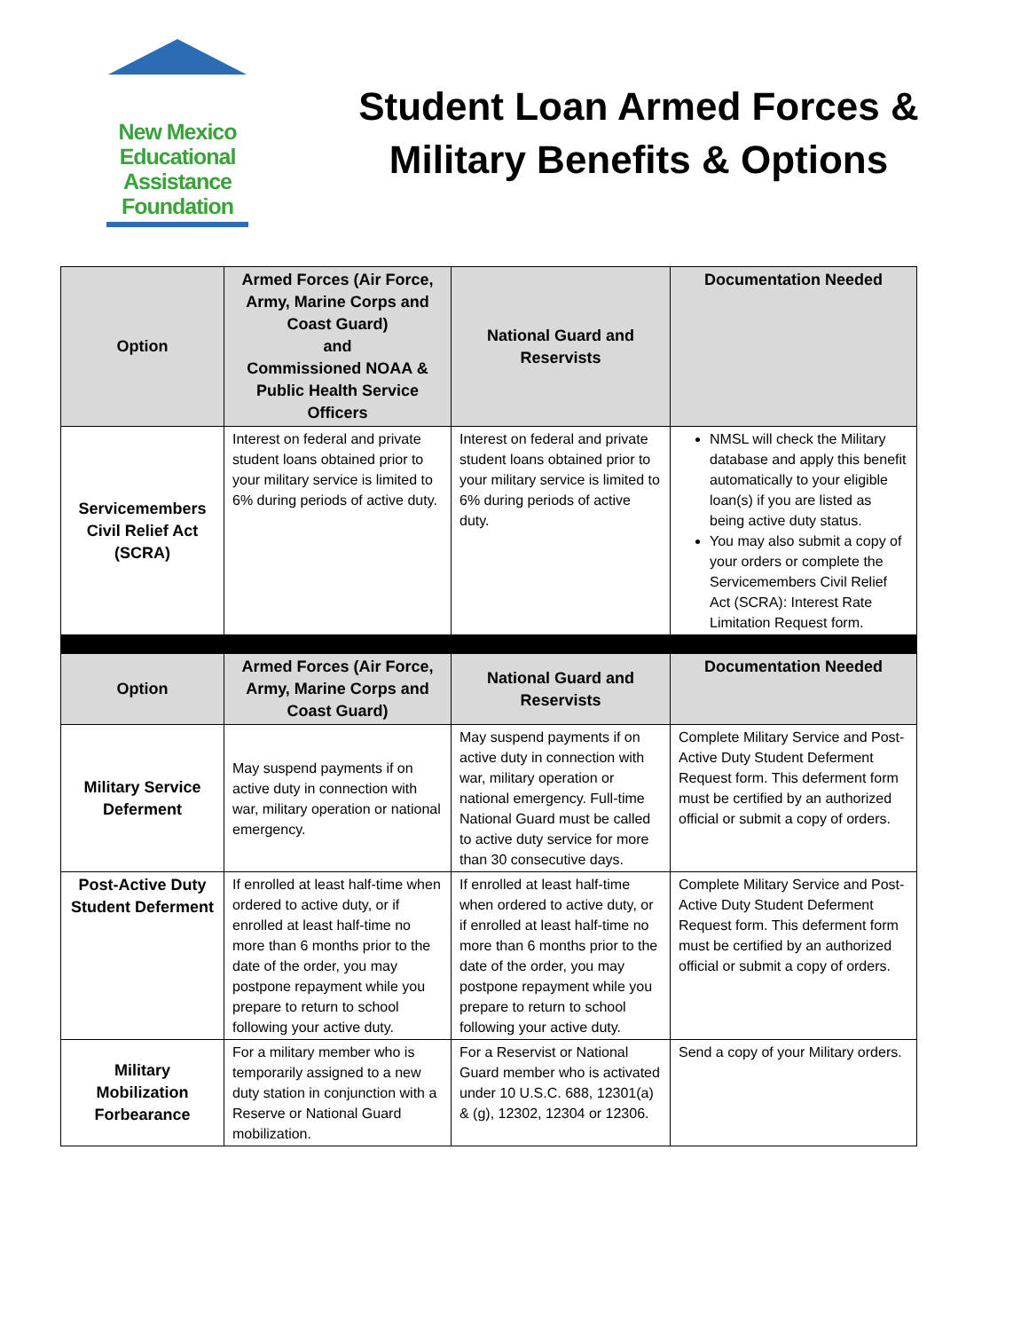New Mexico
Educational
Assistance
Foundation
Student Loan Armed Forces &
Military Benefits & Options
| Option | Armed Forces (Air Force, Army, Marine Corps and Coast Guard) and Commissioned NOAA & Public Health Service Officers | National Guard and Reservists | Documentation Needed |
| --- | --- | --- | --- |
| Servicemembers Civil Relief Act (SCRA) | Interest on federal and private student loans obtained prior to your military service is limited to 6% during periods of active duty. | Interest on federal and private student loans obtained prior to your military service is limited to 6% during periods of active duty. | NMSL will check the Military database and apply this benefit automatically to your eligible loan(s) if you are listed as being active duty status. You may also submit a copy of your orders or complete the Servicemembers Civil Relief Act (SCRA): Interest Rate Limitation Request form. |
| Option | Armed Forces (Air Force, Army, Marine Corps and Coast Guard) | National Guard and Reservists | Documentation Needed |
| Military Service Deferment | May suspend payments if on active duty in connection with war, military operation or national emergency. | May suspend payments if on active duty in connection with war, military operation or national emergency. Full-time National Guard must be called to active duty service for more than 30 consecutive days. | Complete Military Service and Post- Active Duty Student Deferment Request form. This deferment form must be certified by an authorized official or submit a copy of orders. |
| Post-Active Duty Student Deferment | If enrolled at least half-time when ordered to active duty, or if enrolled at least half-time no more than 6 months prior to the date of the order, you may postpone repayment while you prepare to return to school following your active duty. | If enrolled at least half-time when ordered to active duty, or if enrolled at least half-time no more than 6 months prior to the date of the order, you may postpone repayment while you prepare to return to school following your active duty. | Complete Military Service and Post- Active Duty Student Deferment Request form. This deferment form must be certified by an authorized official or submit a copy of orders. |
| Military Mobilization Forbearance | For a military member who is temporarily assigned to a new duty station in conjunction with a Reserve or National Guard mobilization. | For a Reservist or National Guard member who is activated under 10 U.S.C. 688, 12301(a) & (g), 12302, 12304 or 12306. | Send a copy of your Military orders. |